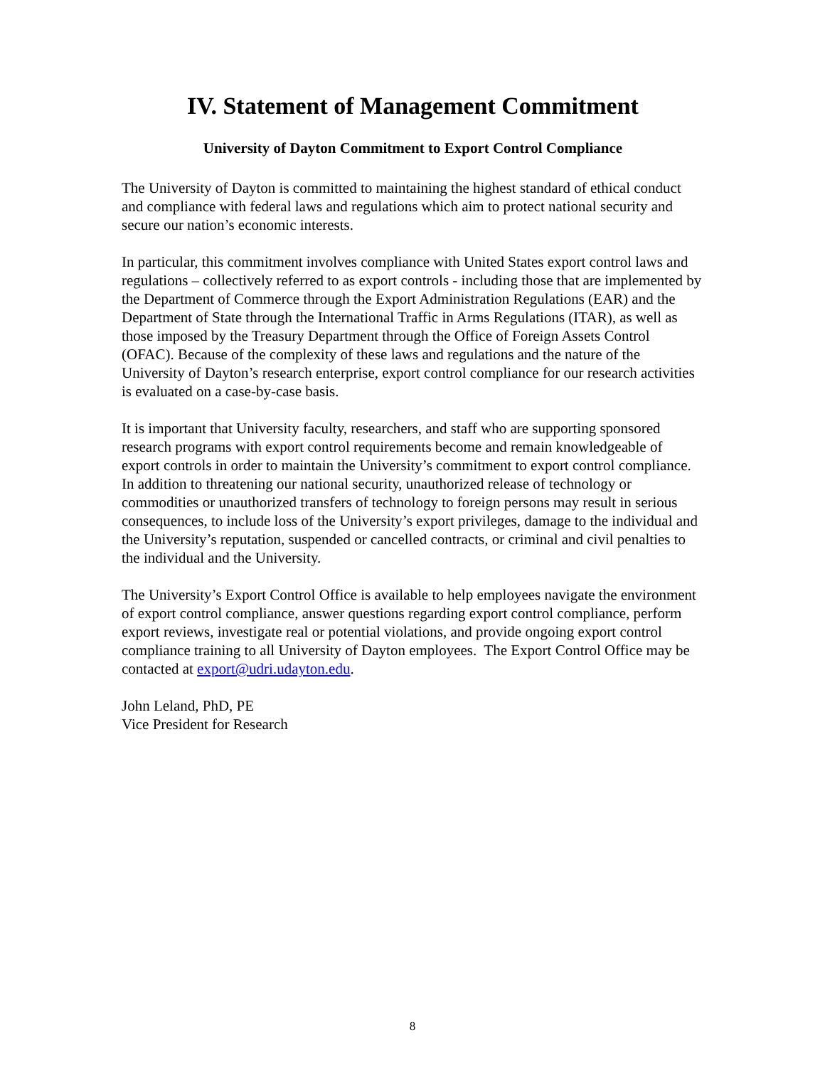IV. Statement of Management Commitment
University of Dayton Commitment to Export Control Compliance
The University of Dayton is committed to maintaining the highest standard of ethical conduct and compliance with federal laws and regulations which aim to protect national security and secure our nation’s economic interests.
In particular, this commitment involves compliance with United States export control laws and regulations – collectively referred to as export controls - including those that are implemented by the Department of Commerce through the Export Administration Regulations (EAR) and the Department of State through the International Traffic in Arms Regulations (ITAR), as well as those imposed by the Treasury Department through the Office of Foreign Assets Control (OFAC). Because of the complexity of these laws and regulations and the nature of the University of Dayton’s research enterprise, export control compliance for our research activities is evaluated on a case-by-case basis.
It is important that University faculty, researchers, and staff who are supporting sponsored research programs with export control requirements become and remain knowledgeable of export controls in order to maintain the University’s commitment to export control compliance. In addition to threatening our national security, unauthorized release of technology or commodities or unauthorized transfers of technology to foreign persons may result in serious consequences, to include loss of the University’s export privileges, damage to the individual and the University’s reputation, suspended or cancelled contracts, or criminal and civil penalties to the individual and the University.
The University’s Export Control Office is available to help employees navigate the environment of export control compliance, answer questions regarding export control compliance, perform export reviews, investigate real or potential violations, and provide ongoing export control compliance training to all University of Dayton employees. The Export Control Office may be contacted at export@udri.udayton.edu.
John Leland, PhD, PE
Vice President for Research
8